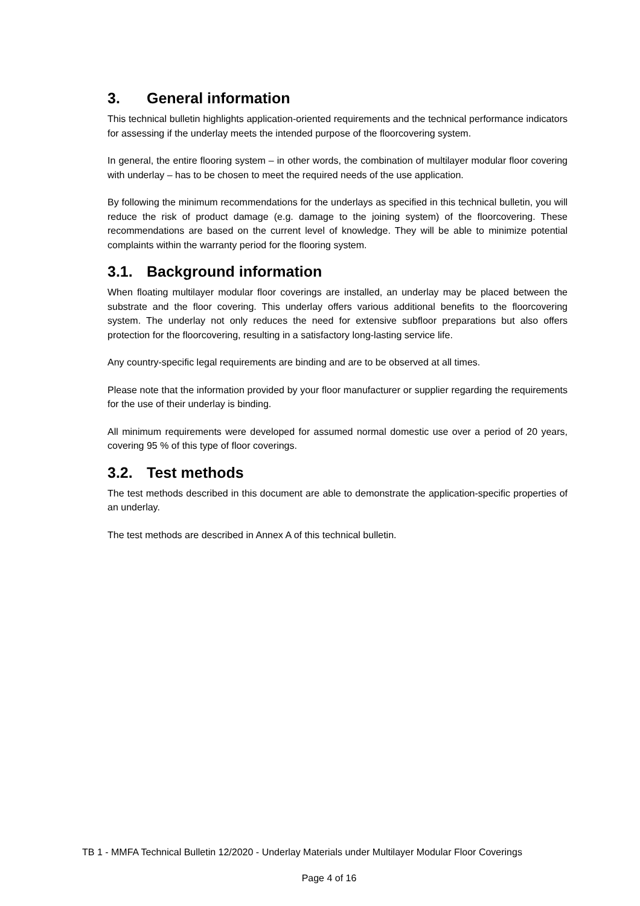3. General information
This technical bulletin highlights application-oriented requirements and the technical performance indicators for assessing if the underlay meets the intended purpose of the floorcovering system.
In general, the entire flooring system – in other words, the combination of multilayer modular floor covering with underlay – has to be chosen to meet the required needs of the use application.
By following the minimum recommendations for the underlays as specified in this technical bulletin, you will reduce the risk of product damage (e.g. damage to the joining system) of the floorcovering. These recommendations are based on the current level of knowledge. They will be able to minimize potential complaints within the warranty period for the flooring system.
3.1. Background information
When floating multilayer modular floor coverings are installed, an underlay may be placed between the substrate and the floor covering. This underlay offers various additional benefits to the floorcovering system. The underlay not only reduces the need for extensive subfloor preparations but also offers protection for the floorcovering, resulting in a satisfactory long-lasting service life.
Any country-specific legal requirements are binding and are to be observed at all times.
Please note that the information provided by your floor manufacturer or supplier regarding the requirements for the use of their underlay is binding.
All minimum requirements were developed for assumed normal domestic use over a period of 20 years, covering 95 % of this type of floor coverings.
3.2. Test methods
The test methods described in this document are able to demonstrate the application-specific properties of an underlay.
The test methods are described in Annex A of this technical bulletin.
TB 1 - MMFA Technical Bulletin 12/2020 - Underlay Materials under Multilayer Modular Floor Coverings
Page 4 of 16